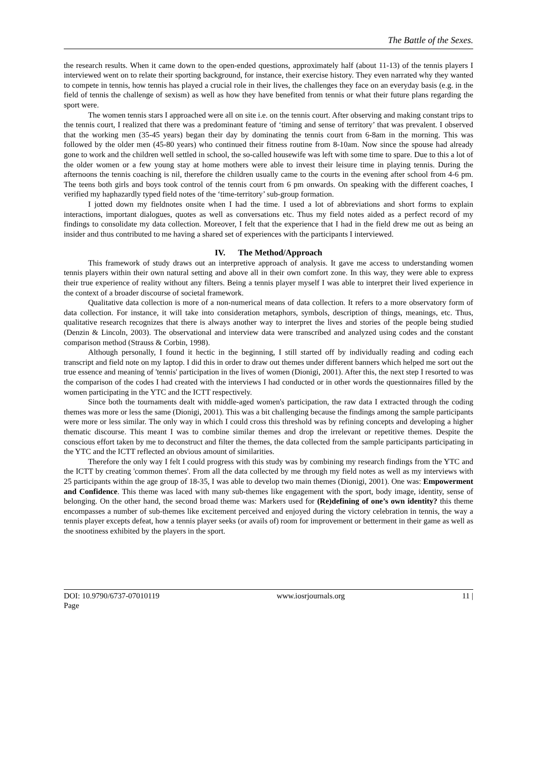The Battle of the Sexes.
the research results. When it came down to the open-ended questions, approximately half (about 11-13) of the tennis players I interviewed went on to relate their sporting background, for instance, their exercise history. They even narrated why they wanted to compete in tennis, how tennis has played a crucial role in their lives, the challenges they face on an everyday basis (e.g. in the field of tennis the challenge of sexism) as well as how they have benefited from tennis or what their future plans regarding the sport were.
The women tennis stars I approached were all on site i.e. on the tennis court. After observing and making constant trips to the tennis court, I realized that there was a predominant feature of ‘timing and sense of territory’ that was prevalent. I observed that the working men (35-45 years) began their day by dominating the tennis court from 6-8am in the morning. This was followed by the older men (45-80 years) who continued their fitness routine from 8-10am. Now since the spouse had already gone to work and the children well settled in school, the so-called housewife was left with some time to spare. Due to this a lot of the older women or a few young stay at home mothers were able to invest their leisure time in playing tennis. During the afternoons the tennis coaching is nil, therefore the children usually came to the courts in the evening after school from 4-6 pm. The teens both girls and boys took control of the tennis court from 6 pm onwards. On speaking with the different coaches, I verified my haphazardly typed field notes of the ‘time-territory’ sub-group formation.
I jotted down my fieldnotes onsite when I had the time. I used a lot of abbreviations and short forms to explain interactions, important dialogues, quotes as well as conversations etc. Thus my field notes aided as a perfect record of my findings to consolidate my data collection. Moreover, I felt that the experience that I had in the field drew me out as being an insider and thus contributed to me having a shared set of experiences with the participants I interviewed.
IV. The Method/Approach
This framework of study draws out an interpretive approach of analysis. It gave me access to understanding women tennis players within their own natural setting and above all in their own comfort zone. In this way, they were able to express their true experience of reality without any filters. Being a tennis player myself I was able to interpret their lived experience in the context of a broader discourse of societal framework.
Qualitative data collection is more of a non-numerical means of data collection. It refers to a more observatory form of data collection. For instance, it will take into consideration metaphors, symbols, description of things, meanings, etc. Thus, qualitative research recognizes that there is always another way to interpret the lives and stories of the people being studied (Denzin & Lincoln, 2003). The observational and interview data were transcribed and analyzed using codes and the constant comparison method (Strauss & Corbin, 1998).
Although personally, I found it hectic in the beginning, I still started off by individually reading and coding each transcript and field note on my laptop. I did this in order to draw out themes under different banners which helped me sort out the true essence and meaning of 'tennis' participation in the lives of women (Dionigi, 2001). After this, the next step I resorted to was the comparison of the codes I had created with the interviews I had conducted or in other words the questionnaires filled by the women participating in the YTC and the ICTT respectively.
Since both the tournaments dealt with middle-aged women's participation, the raw data I extracted through the coding themes was more or less the same (Dionigi, 2001). This was a bit challenging because the findings among the sample participants were more or less similar. The only way in which I could cross this threshold was by refining concepts and developing a higher thematic discourse. This meant I was to combine similar themes and drop the irrelevant or repetitive themes. Despite the conscious effort taken by me to deconstruct and filter the themes, the data collected from the sample participants participating in the YTC and the ICTT reflected an obvious amount of similarities.
Therefore the only way I felt I could progress with this study was by combining my research findings from the YTC and the ICTT by creating 'common themes'. From all the data collected by me through my field notes as well as my interviews with 25 participants within the age group of 18-35, I was able to develop two main themes (Dionigi, 2001). One was: Empowerment and Confidence. This theme was laced with many sub-themes like engagement with the sport, body image, identity, sense of belonging. On the other hand, the second broad theme was: Markers used for (Re)defining of one’s own identity? this theme encompasses a number of sub-themes like excitement perceived and enjoyed during the victory celebration in tennis, the way a tennis player excepts defeat, how a tennis player seeks (or avails of) room for improvement or betterment in their game as well as the snootiness exhibited by the players in the sport.
DOI: 10.9790/6737-07010119
Page www.iosrjournals.org 11 |